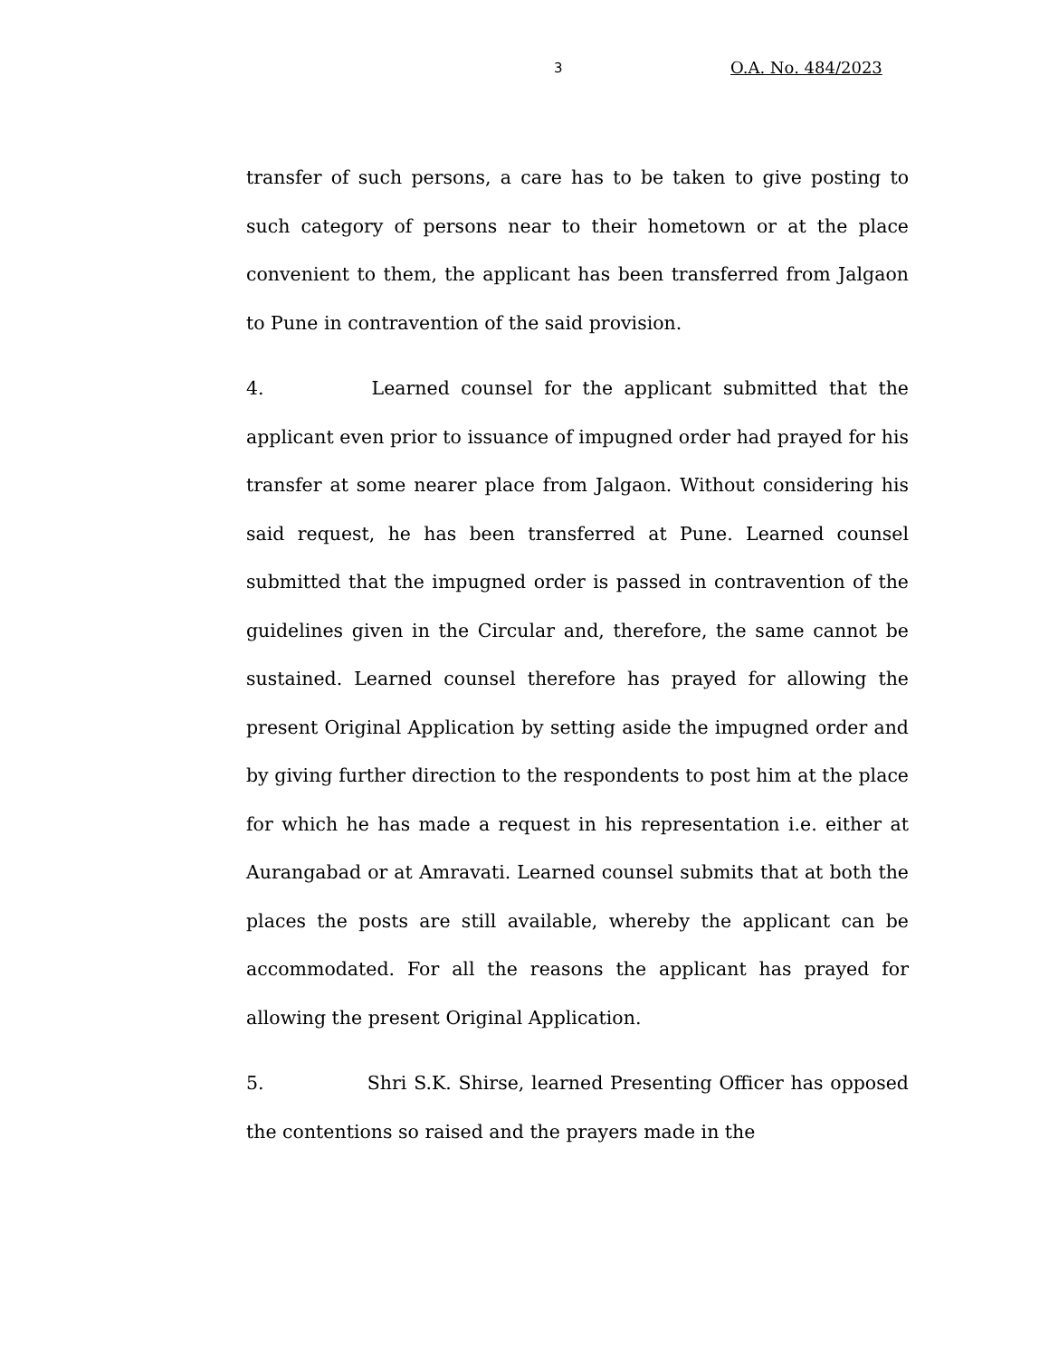3 O.A. No. 484/2023
transfer of such persons, a care has to be taken to give posting to such category of persons near to their hometown or at the place convenient to them, the applicant has been transferred from Jalgaon to Pune in contravention of the said provision.
4. Learned counsel for the applicant submitted that the applicant even prior to issuance of impugned order had prayed for his transfer at some nearer place from Jalgaon. Without considering his said request, he has been transferred at Pune. Learned counsel submitted that the impugned order is passed in contravention of the guidelines given in the Circular and, therefore, the same cannot be sustained. Learned counsel therefore has prayed for allowing the present Original Application by setting aside the impugned order and by giving further direction to the respondents to post him at the place for which he has made a request in his representation i.e. either at Aurangabad or at Amravati. Learned counsel submits that at both the places the posts are still available, whereby the applicant can be accommodated. For all the reasons the applicant has prayed for allowing the present Original Application.
5. Shri S.K. Shirse, learned Presenting Officer has opposed the contentions so raised and the prayers made in the